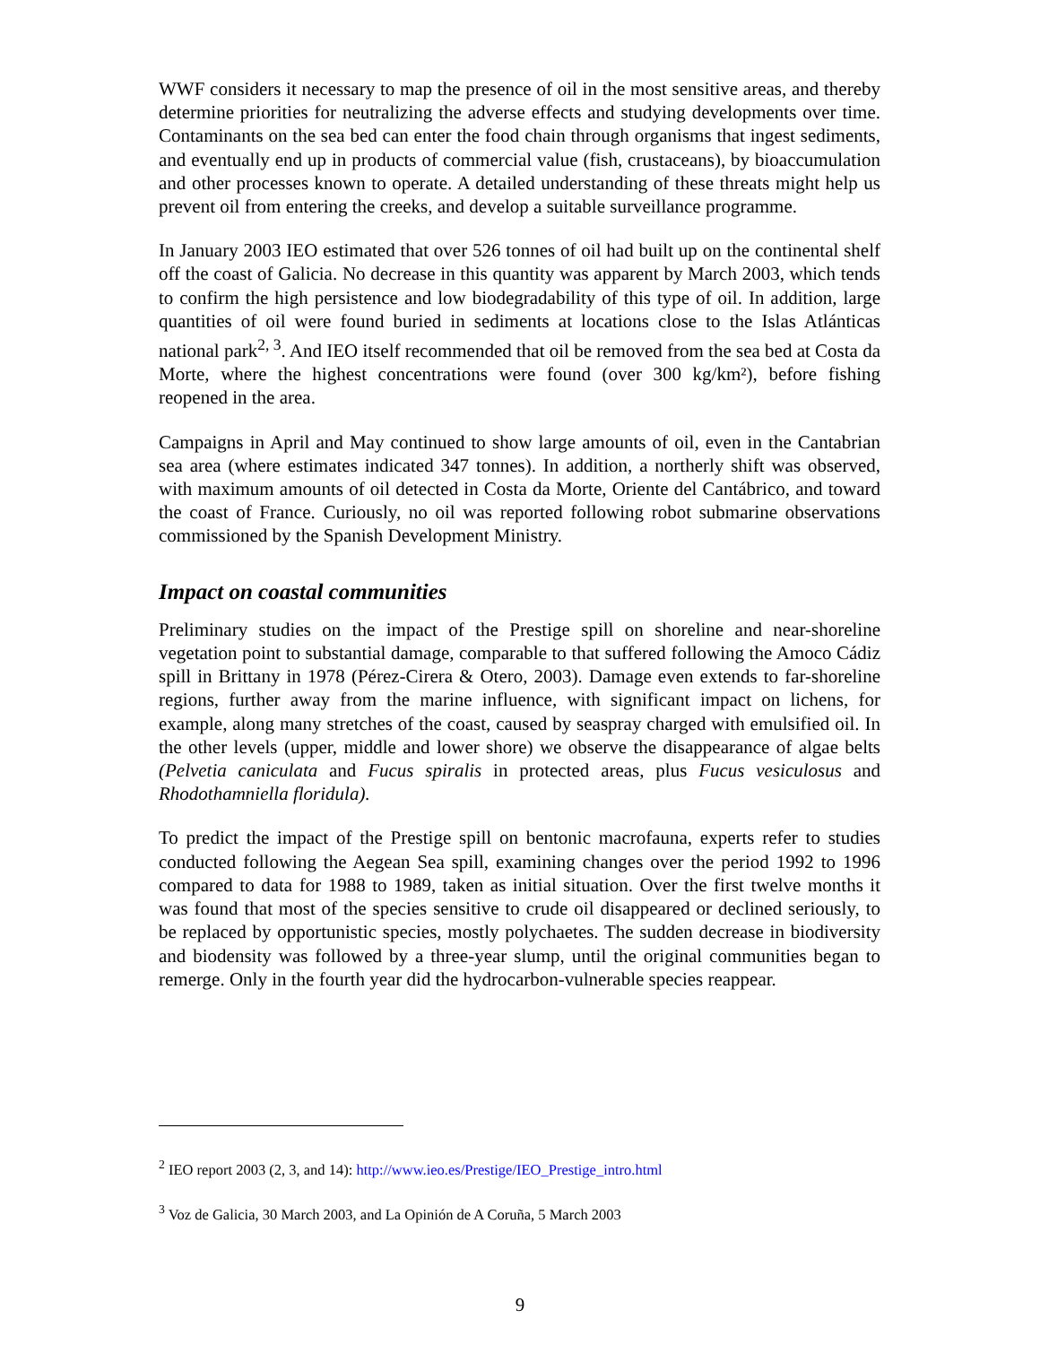WWF considers it necessary to map the presence of oil in the most sensitive areas, and thereby determine priorities for neutralizing the adverse effects and studying developments over time. Contaminants on the sea bed can enter the food chain through organisms that ingest sediments, and eventually end up in products of commercial value (fish, crustaceans), by bioaccumulation and other processes known to operate. A detailed understanding of these threats might help us prevent oil from entering the creeks, and develop a suitable surveillance programme.
In January 2003 IEO estimated that over 526 tonnes of oil had built up on the continental shelf off the coast of Galicia. No decrease in this quantity was apparent by March 2003, which tends to confirm the high persistence and low biodegradability of this type of oil. In addition, large quantities of oil were found buried in sediments at locations close to the Islas Atlánticas national park<sup>2, 3</sup>. And IEO itself recommended that oil be removed from the sea bed at Costa da Morte, where the highest concentrations were found (over 300 kg/km²), before fishing reopened in the area.
Campaigns in April and May continued to show large amounts of oil, even in the Cantabrian sea area (where estimates indicated 347 tonnes). In addition, a northerly shift was observed, with maximum amounts of oil detected in Costa da Morte, Oriente del Cantábrico, and toward the coast of France. Curiously, no oil was reported following robot submarine observations commissioned by the Spanish Development Ministry.
Impact on coastal communities
Preliminary studies on the impact of the Prestige spill on shoreline and near-shoreline vegetation point to substantial damage, comparable to that suffered following the Amoco Cádiz spill in Brittany in 1978 (Pérez-Cirera & Otero, 2003). Damage even extends to far-shoreline regions, further away from the marine influence, with significant impact on lichens, for example, along many stretches of the coast, caused by seaspray charged with emulsified oil. In the other levels (upper, middle and lower shore) we observe the disappearance of algae belts (Pelvetia caniculata and Fucus spiralis in protected areas, plus Fucus vesiculosus and Rhodothamniella floridula).
To predict the impact of the Prestige spill on bentonic macrofauna, experts refer to studies conducted following the Aegean Sea spill, examining changes over the period 1992 to 1996 compared to data for 1988 to 1989, taken as initial situation. Over the first twelve months it was found that most of the species sensitive to crude oil disappeared or declined seriously, to be replaced by opportunistic species, mostly polychaetes. The sudden decrease in biodiversity and biodensity was followed by a three-year slump, until the original communities began to remerge. Only in the fourth year did the hydrocarbon-vulnerable species reappear.
<sup>2</sup> IEO report 2003 (2, 3, and 14): http://www.ieo.es/Prestige/IEO_Prestige_intro.html
<sup>3</sup> Voz de Galicia, 30 March 2003, and La Opinión de A Coruña, 5 March 2003
9